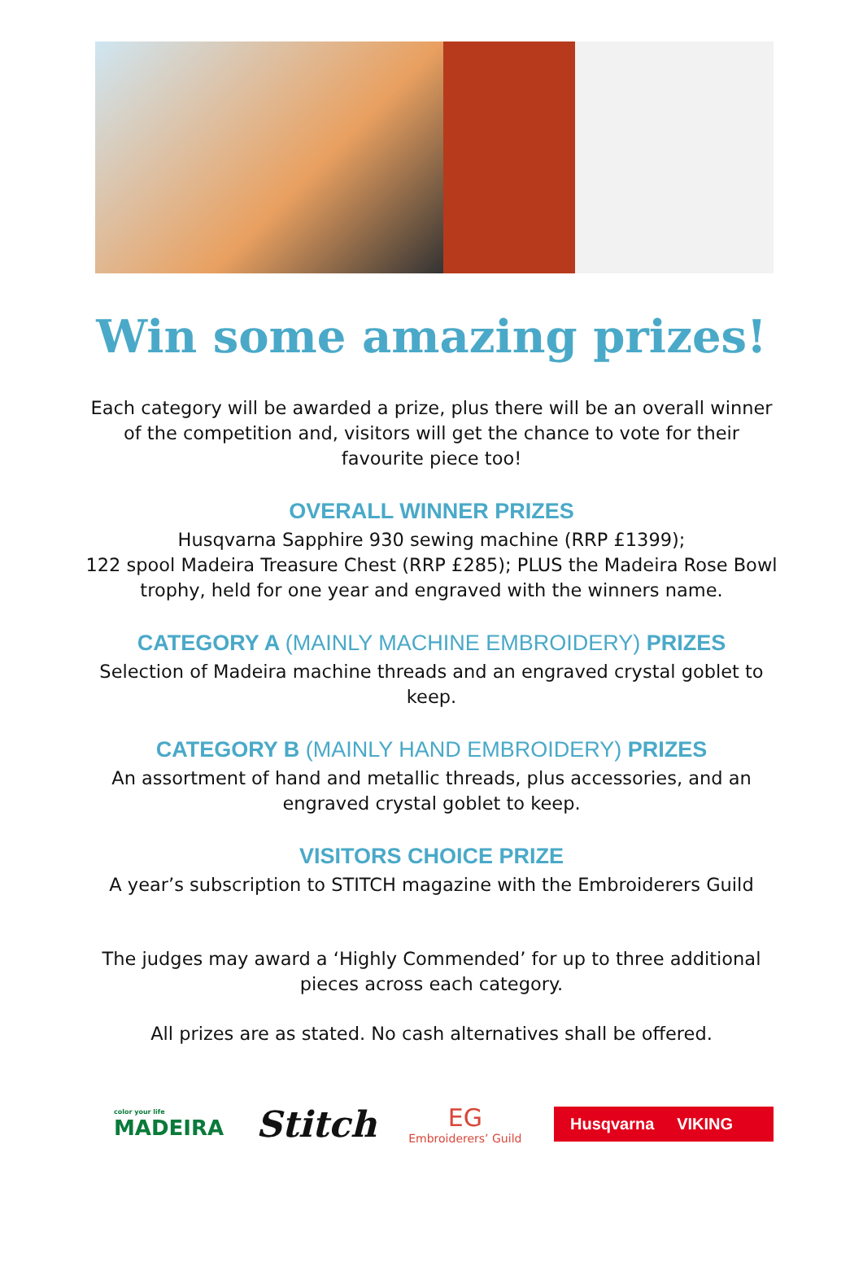Win some amazing prizes!
Each category will be awarded a prize, plus there will be an overall winner of the competition and, visitors will get the chance to vote for their favourite piece too!
OVERALL WINNER PRIZES
Husqvarna Sapphire 930 sewing machine (RRP £1399);
122 spool Madeira Treasure Chest (RRP £285); PLUS the Madeira Rose Bowl trophy, held for one year and engraved with the winners name.
CATEGORY A (MAINLY MACHINE EMBROIDERY) PRIZES
Selection of Madeira machine threads and an engraved crystal goblet to keep.
CATEGORY B (MAINLY HAND EMBROIDERY) PRIZES
An assortment of hand and metallic threads, plus accessories, and an engraved crystal goblet to keep.
VISITORS CHOICE PRIZE
A year’s subscription to STITCH magazine with the Embroiderers Guild
The judges may award a ‘Highly Commended’ for up to three additional pieces across each category.
All prizes are as stated. No cash alternatives shall be offered.
color your life
MADEIRA
Stitch
EG
Embroiderers’ Guild
Husqvarna VIKING